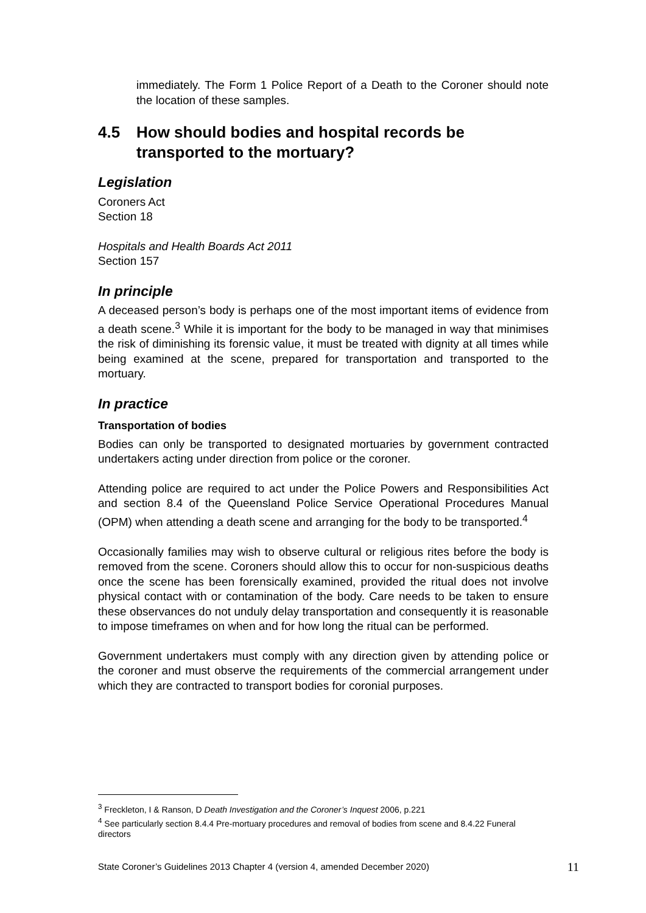immediately. The Form 1 Police Report of a Death to the Coroner should note the location of these samples.
4.5 How should bodies and hospital records be transported to the mortuary?
Legislation
Coroners Act
Section 18
Hospitals and Health Boards Act 2011
Section 157
In principle
A deceased person’s body is perhaps one of the most important items of evidence from a death scene.<sup>3</sup> While it is important for the body to be managed in way that minimises the risk of diminishing its forensic value, it must be treated with dignity at all times while being examined at the scene, prepared for transportation and transported to the mortuary.
In practice
Transportation of bodies
Bodies can only be transported to designated mortuaries by government contracted undertakers acting under direction from police or the coroner.
Attending police are required to act under the Police Powers and Responsibilities Act and section 8.4 of the Queensland Police Service Operational Procedures Manual (OPM) when attending a death scene and arranging for the body to be transported.<sup>4</sup>
Occasionally families may wish to observe cultural or religious rites before the body is removed from the scene. Coroners should allow this to occur for non-suspicious deaths once the scene has been forensically examined, provided the ritual does not involve physical contact with or contamination of the body. Care needs to be taken to ensure these observances do not unduly delay transportation and consequently it is reasonable to impose timeframes on when and for how long the ritual can be performed.
Government undertakers must comply with any direction given by attending police or the coroner and must observe the requirements of the commercial arrangement under which they are contracted to transport bodies for coronial purposes.
<sup>3</sup> Freckleton, I & Ranson, D Death Investigation and the Coroner’s Inquest 2006, p.221
<sup>4</sup> See particularly section 8.4.4 Pre-mortuary procedures and removal of bodies from scene and 8.4.22 Funeral directors
State Coroner’s Guidelines 2013 Chapter 4 (version 4, amended December 2020) 11